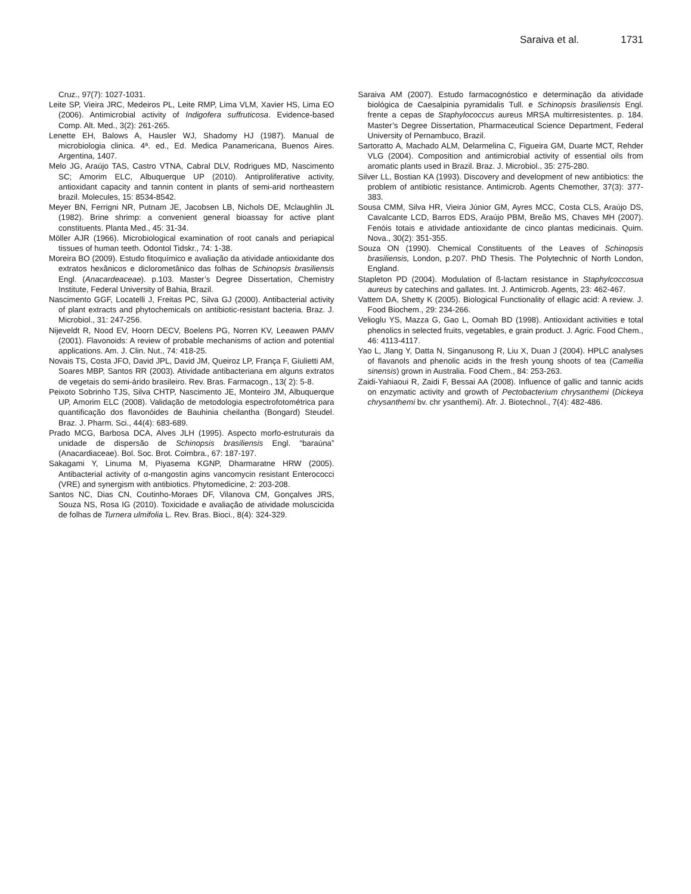Saraiva et al. 1731
Cruz., 97(7): 1027-1031.
Leite SP, Vieira JRC, Medeiros PL, Leite RMP, Lima VLM, Xavier HS, Lima EO (2006). Antimicrobial activity of Indigofera suffruticosa. Evidence-based Comp. Alt. Med., 3(2): 261-265.
Lenette EH, Balows A, Hausler WJ, Shadomy HJ (1987). Manual de microbiologia clinica. 4ª. ed., Ed. Medica Panamericana, Buenos Aires. Argentina, 1407.
Melo JG, Araújo TAS, Castro VTNA, Cabral DLV, Rodrigues MD, Nascimento SC; Amorim ELC, Albuquerque UP (2010). Antiproliferative activity, antioxidant capacity and tannin content in plants of semi-arid northeastern brazil. Molecules, 15: 8534-8542.
Meyer BN, Ferrigni NR, Putnam JE, Jacobsen LB, Nichols DE, Mclaughlin JL (1982). Brine shrimp: a convenient general bioassay for active plant constituents. Planta Med., 45: 31-34.
Möller AJR (1966). Microbiological examination of root canals and periapical tissues of human teeth. Odontol Tidskr., 74: 1-38.
Moreira BO (2009). Estudo fitoquímico e avaliação da atividade antioxidante dos extratos hexânicos e diclorometânico das folhas de Schinopsis brasiliensis Engl. (Anacardeaceae). p.103. Master’s Degree Dissertation, Chemistry Institute, Federal University of Bahia, Brazil.
Nascimento GGF, Locatelli J, Freitas PC, Silva GJ (2000). Antibacterial activity of plant extracts and phytochemicals on antibiotic-resistant bacteria. Braz. J. Microbiol., 31: 247-256.
Nijeveldt R, Nood EV, Hoorn DECV, Boelens PG, Norren KV, Leeawen PAMV (2001). Flavonoids: A review of probable mechanisms of action and potential applications. Am. J. Clin. Nut., 74: 418-25.
Novais TS, Costa JFO, David JPL, David JM, Queiroz LP, França F, Giulietti AM, Soares MBP, Santos RR (2003). Atividade antibacteriana em alguns extratos de vegetais do semi-árido brasileiro. Rev. Bras. Farmacogn., 13( 2): 5-8.
Peixoto Sobrinho TJS, Silva CHTP, Nascimento JE, Monteiro JM, Albuquerque UP, Amorim ELC (2008). Validação de metodologia espectrofotométrica para quantificação dos flavonóides de Bauhinia cheilantha (Bongard) Steudel. Braz. J. Pharm. Sci., 44(4): 683-689.
Prado MCG, Barbosa DCA, Alves JLH (1995). Aspecto morfo-estruturais da unidade de dispersão de Schinopsis brasiliensis Engl. “baraúna” (Anacardiaceae). Bol. Soc. Brot. Coimbra., 67: 187-197.
Sakagami Y, Linuma M, Piyasema KGNP, Dharmaratne HRW (2005). Antibacterial activity of α-mangostin agins vancomycin resistant Enterococci (VRE) and synergism with antibiotics. Phytomedicine, 2: 203-208.
Santos NC, Dias CN, Coutinho-Moraes DF, Vilanova CM, Gonçalves JRS, Souza NS, Rosa IG (2010). Toxicidade e avaliação de atividade moluscicida de folhas de Turnera ulmifolia L. Rev. Bras. Bioci., 8(4): 324-329.
Saraiva AM (2007). Estudo farmacognóstico e determinação da atividade biológica de Caesalpinia pyramidalis Tull. e Schinopsis brasiliensis Engl. frente a cepas de Staphylococcus aureus MRSA multirresistentes. p. 184. Master’s Degree Dissertation, Pharmaceutical Science Department, Federal University of Pernambuco, Brazil.
Sartoratto A, Machado ALM, Delarmelina C, Figueira GM, Duarte MCT, Rehder VLG (2004). Composition and antimicrobial activity of essential oils from aromatic plants used in Brazil. Braz. J. Microbiol., 35: 275-280.
Silver LL, Bostian KA (1993). Discovery and development of new antibiotics: the problem of antibiotic resistance. Antimicrob. Agents Chemother, 37(3): 377-383.
Sousa CMM, Silva HR, Vieira Júnior GM, Ayres MCC, Costa CLS, Araújo DS, Cavalcante LCD, Barros EDS, Araújo PBM, Breão MS, Chaves MH (2007). Fenóis totais e atividade antioxidante de cinco plantas medicinais. Quim. Nova., 30(2): 351-355.
Souza ON (1990). Chemical Constituents of the Leaves of Schinopsis brasiliensis, London, p.207. PhD Thesis. The Polytechnic of North London, England.
Stapleton PD (2004). Modulation of ß-lactam resistance in Staphylcoccosua aureus by catechins and gallates. Int. J. Antimicrob. Agents, 23: 462-467.
Vattem DA, Shetty K (2005). Biological Functionality of ellagic acid: A review. J. Food Biochem., 29: 234-266.
Velioglu YS, Mazza G, Gao L, Oomah BD (1998). Antioxidant activities e total phenolics in selected fruits, vegetables, e grain product. J. Agric. Food Chem., 46: 4113-4117.
Yao L, Jlang Y, Datta N, Singanusong R, Liu X, Duan J (2004). HPLC analyses of flavanols and phenolic acids in the fresh young shoots of tea (Camellia sinensis) grown in Australia. Food Chem., 84: 253-263.
Zaidi-Yahiaoui R, Zaidi F, Bessai AA (2008). Influence of gallic and tannic acids on enzymatic activity and growth of Pectobacterium chrysanthemi (Dickeya chrysanthemi bv. chr ysanthemi). Afr. J. Biotechnol., 7(4): 482-486.